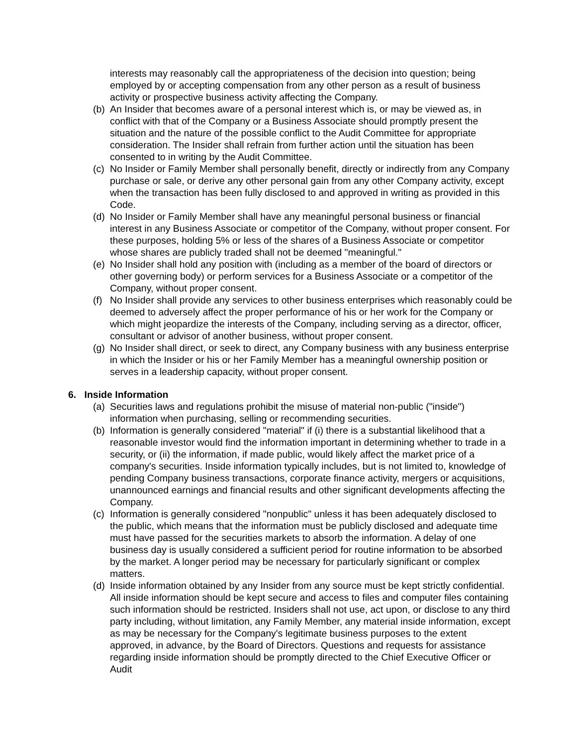interests may reasonably call the appropriateness of the decision into question; being employed by or accepting compensation from any other person as a result of business activity or prospective business activity affecting the Company.
(b)
An Insider that becomes aware of a personal interest which is, or may be viewed as, in conflict with that of the Company or a Business Associate should promptly present the situation and the nature of the possible conflict to the Audit Committee for appropriate consideration. The Insider shall refrain from further action until the situation has been consented to in writing by the Audit Committee.
(c)
No Insider or Family Member shall personally benefit, directly or indirectly from any Company purchase or sale, or derive any other personal gain from any other Company activity, except when the transaction has been fully disclosed to and approved in writing as provided in this Code.
(d)
No Insider or Family Member shall have any meaningful personal business or financial interest in any Business Associate or competitor of the Company, without proper consent. For these purposes, holding 5% or less of the shares of a Business Associate or competitor whose shares are publicly traded shall not be deemed "meaningful."
(e)
No Insider shall hold any position with (including as a member of the board of directors or other governing body) or perform services for a Business Associate or a competitor of the Company, without proper consent.
(f)
No Insider shall provide any services to other business enterprises which reasonably could be deemed to adversely affect the proper performance of his or her work for the Company or which might jeopardize the interests of the Company, including serving as a director, officer, consultant or advisor of another business, without proper consent.
(g)
No Insider shall direct, or seek to direct, any Company business with any business enterprise in which the Insider or his or her Family Member has a meaningful ownership position or serves in a leadership capacity, without proper consent.
6. Inside Information
(a)
Securities laws and regulations prohibit the misuse of material non-public ("inside") information when purchasing, selling or recommending securities.
(b)
Information is generally considered "material" if (i) there is a substantial likelihood that a reasonable investor would find the information important in determining whether to trade in a security, or (ii) the information, if made public, would likely affect the market price of a company's securities. Inside information typically includes, but is not limited to, knowledge of pending Company business transactions, corporate finance activity, mergers or acquisitions, unannounced earnings and financial results and other significant developments affecting the Company.
(c)
Information is generally considered "nonpublic" unless it has been adequately disclosed to the public, which means that the information must be publicly disclosed and adequate time must have passed for the securities markets to absorb the information. A delay of one business day is usually considered a sufficient period for routine information to be absorbed by the market. A longer period may be necessary for particularly significant or complex matters.
(d)
Inside information obtained by any Insider from any source must be kept strictly confidential. All inside information should be kept secure and access to files and computer files containing such information should be restricted. Insiders shall not use, act upon, or disclose to any third party including, without limitation, any Family Member, any material inside information, except as may be necessary for the Company's legitimate business purposes to the extent approved, in advance, by the Board of Directors. Questions and requests for assistance regarding inside information should be promptly directed to the Chief Executive Officer or Audit